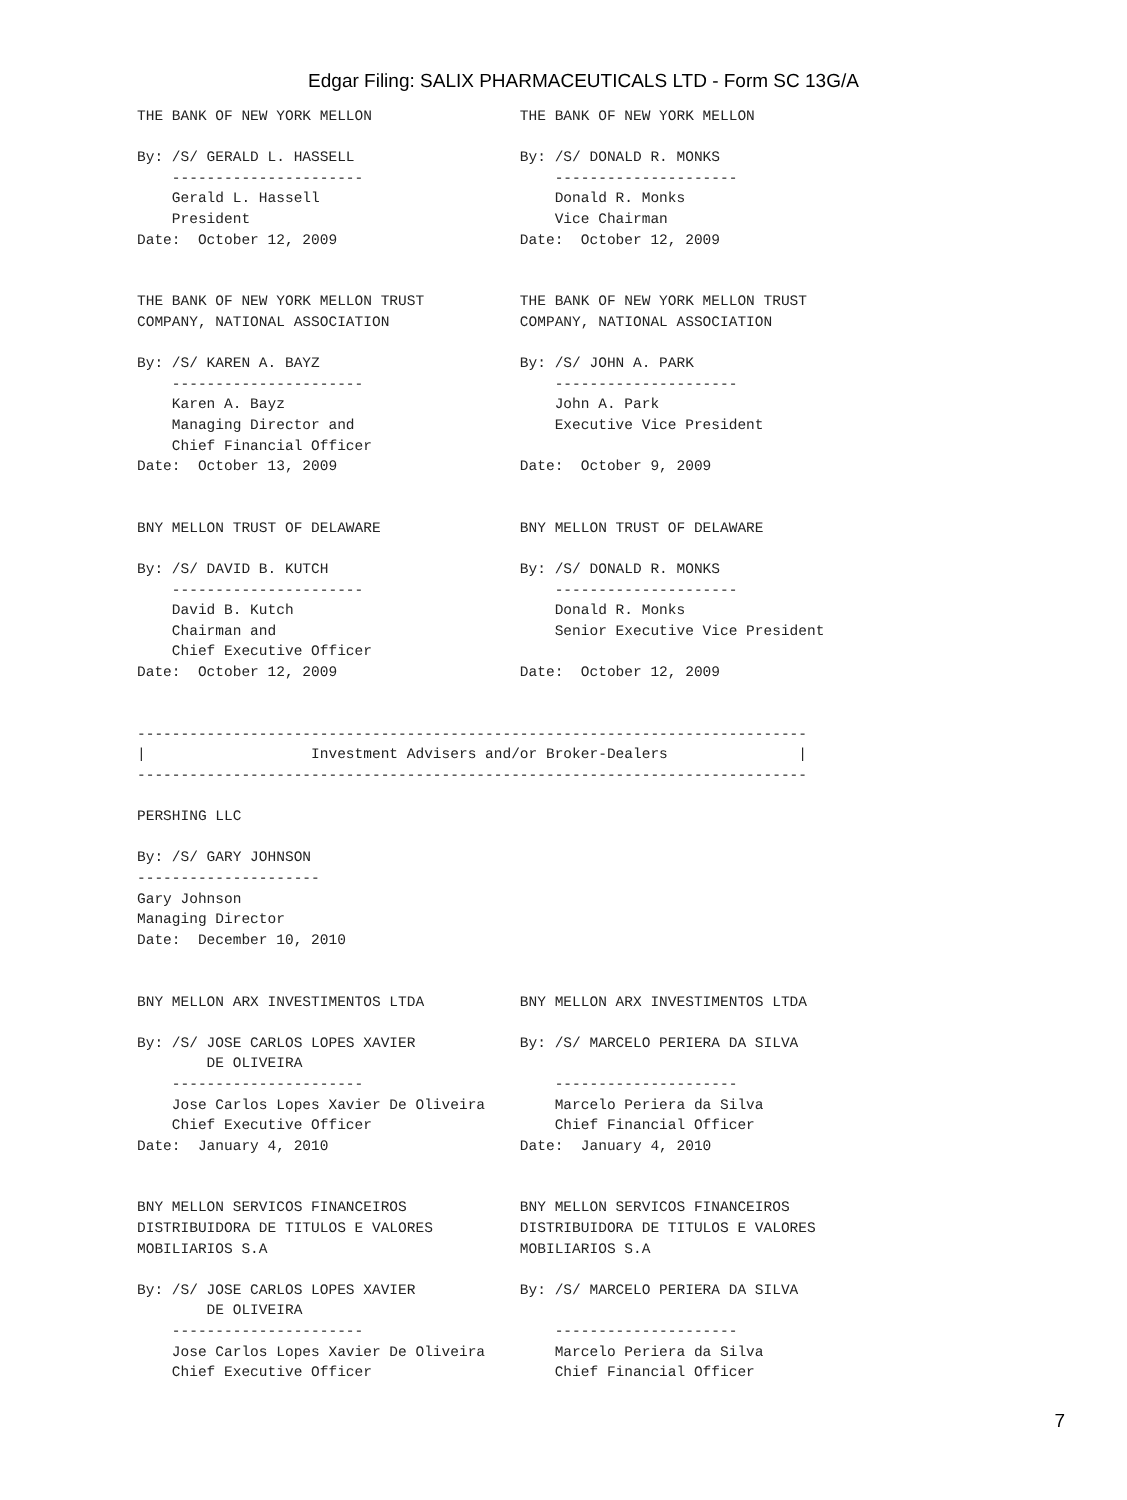Edgar Filing: SALIX PHARMACEUTICALS LTD - Form SC 13G/A
THE BANK OF NEW YORK MELLON                 THE BANK OF NEW YORK MELLON

By: /S/ GERALD L. HASSELL                   By: /S/ DONALD R. MONKS
    ----------------------                      ---------------------
    Gerald L. Hassell                           Donald R. Monks
    President                                   Vice Chairman
Date:  October 12, 2009                     Date:  October 12, 2009


THE BANK OF NEW YORK MELLON TRUST           THE BANK OF NEW YORK MELLON TRUST
COMPANY, NATIONAL ASSOCIATION               COMPANY, NATIONAL ASSOCIATION

By: /S/ KAREN A. BAYZ                       By: /S/ JOHN A. PARK
    ----------------------                      ---------------------
    Karen A. Bayz                               John A. Park
    Managing Director and                       Executive Vice President
    Chief Financial Officer
Date:  October 13, 2009                     Date:  October 9, 2009


BNY MELLON TRUST OF DELAWARE                BNY MELLON TRUST OF DELAWARE

By: /S/ DAVID B. KUTCH                      By: /S/ DONALD R. MONKS
    ----------------------                      ---------------------
    David B. Kutch                              Donald R. Monks
    Chairman and                                Senior Executive Vice President
    Chief Executive Officer
Date:  October 12, 2009                     Date:  October 12, 2009


-----------------------------------------------------------------------------
|                   Investment Advisers and/or Broker-Dealers               |
-----------------------------------------------------------------------------

PERSHING LLC

By: /S/ GARY JOHNSON
---------------------
Gary Johnson
Managing Director
Date:  December 10, 2010


BNY MELLON ARX INVESTIMENTOS LTDA           BNY MELLON ARX INVESTIMENTOS LTDA

By: /S/ JOSE CARLOS LOPES XAVIER            By: /S/ MARCELO PERIERA DA SILVA
        DE OLIVEIRA
    ----------------------                      ---------------------
    Jose Carlos Lopes Xavier De Oliveira        Marcelo Periera da Silva
    Chief Executive Officer                     Chief Financial Officer
Date:  January 4, 2010                      Date:  January 4, 2010


BNY MELLON SERVICOS FINANCEIROS             BNY MELLON SERVICOS FINANCEIROS
DISTRIBUIDORA DE TITULOS E VALORES          DISTRIBUIDORA DE TITULOS E VALORES
MOBILIARIOS S.A                             MOBILIARIOS S.A

By: /S/ JOSE CARLOS LOPES XAVIER            By: /S/ MARCELO PERIERA DA SILVA
        DE OLIVEIRA
    ----------------------                      ---------------------
    Jose Carlos Lopes Xavier De Oliveira        Marcelo Periera da Silva
    Chief Executive Officer                     Chief Financial Officer
7